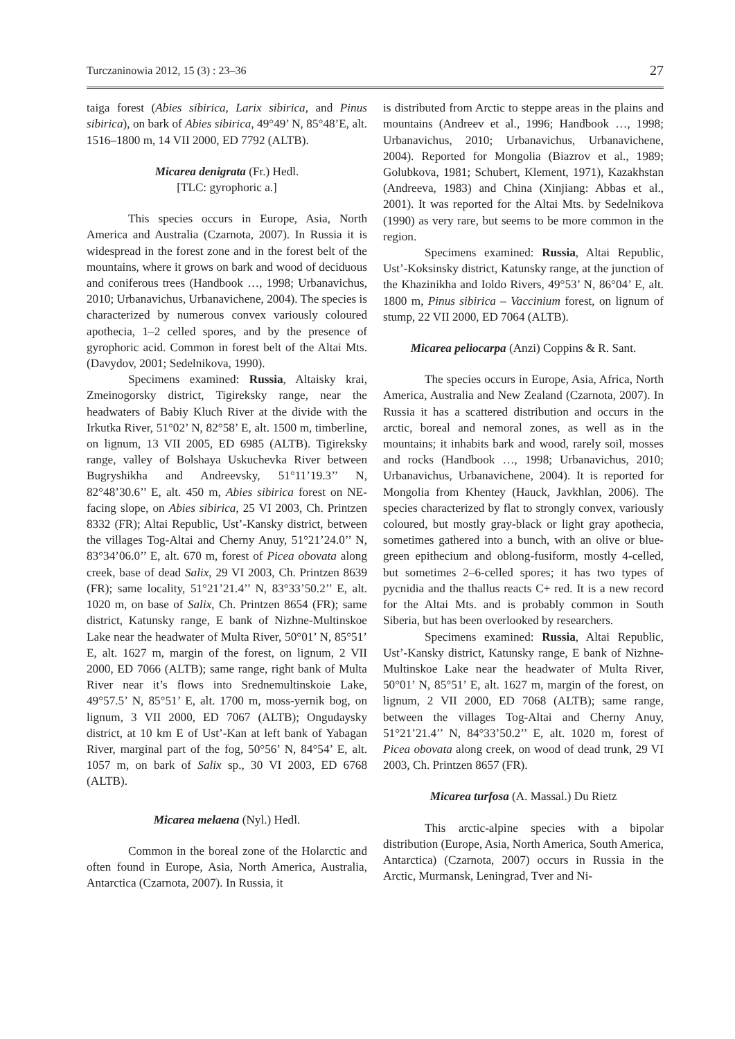Turczaninowia 2012, 15 (3) : 23–36 27
taiga forest (Abies sibirica, Larix sibirica, and Pinus sibirica), on bark of Abies sibirica, 49°49’ N, 85°48’E, alt. 1516–1800 m, 14 VII 2000, ED 7792 (ALTB).
Micarea denigrata (Fr.) Hedl.
[TLC: gyrophoric a.]
This species occurs in Europe, Asia, North America and Australia (Czarnota, 2007). In Russia it is widespread in the forest zone and in the forest belt of the mountains, where it grows on bark and wood of deciduous and coniferous trees (Handbook …, 1998; Urbanavichus, 2010; Urbanavichus, Urbanavichene, 2004). The species is characterized by numerous convex variously coloured apothecia, 1–2 celled spores, and by the presence of gyrophoric acid. Common in forest belt of the Altai Mts. (Davydov, 2001; Sedelnikova, 1990).
Specimens examined: Russia, Altaisky krai, Zmeinogorsky district, Tigireksky range, near the headwaters of Babiy Kluch River at the divide with the Irkutka River, 51°02’ N, 82°58’ E, alt. 1500 m, timberline, on lignum, 13 VII 2005, ED 6985 (ALTB). Tigireksky range, valley of Bolshaya Uskuchevka River between Bugryshikha and Andreevsky, 51°11’19.3’’ N, 82°48’30.6’’ E, alt. 450 m, Abies sibirica forest on NE-facing slope, on Abies sibirica, 25 VI 2003, Ch. Printzen 8332 (FR); Altai Republic, Ust’-Kansky district, between the villages Tog-Altai and Cherny Anuy, 51°21’24.0’’ N, 83°34’06.0’’ E, alt. 670 m, forest of Picea obovata along creek, base of dead Salix, 29 VI 2003, Ch. Printzen 8639 (FR); same locality, 51°21’21.4’’ N, 83°33’50.2’’ E, alt. 1020 m, on base of Salix, Ch. Printzen 8654 (FR); same district, Katunsky range, E bank of Nizhne-Multinskoe Lake near the headwater of Multa River, 50°01’ N, 85°51’ E, alt. 1627 m, margin of the forest, on lignum, 2 VII 2000, ED 7066 (ALTB); same range, right bank of Multa River near it’s flows into Srednemultinskoie Lake, 49°57.5’ N, 85°51’ E, alt. 1700 m, moss-yernik bog, on lignum, 3 VII 2000, ED 7067 (ALTB); Ongudaysky district, at 10 km E of Ust’-Kan at left bank of Yabagan River, marginal part of the fog, 50°56’ N, 84°54’ E, alt. 1057 m, on bark of Salix sp., 30 VI 2003, ED 6768 (ALTB).
Micarea melaena (Nyl.) Hedl.
Common in the boreal zone of the Holarctic and often found in Europe, Asia, North America, Australia, Antarctica (Czarnota, 2007). In Russia, it
is distributed from Arctic to steppe areas in the plains and mountains (Andreev et al., 1996; Handbook …, 1998; Urbanavichus, 2010; Urbanavichus, Urbanavichene, 2004). Reported for Mongolia (Biazrov et al., 1989; Golubkova, 1981; Schubert, Klement, 1971), Kazakhstan (Andreeva, 1983) and China (Xinjiang: Abbas et al., 2001). It was reported for the Altai Mts. by Sedelnikova (1990) as very rare, but seems to be more common in the region.
Specimens examined: Russia, Altai Republic, Ust’-Koksinsky district, Katunsky range, at the junction of the Khazinikha and Ioldo Rivers, 49°53’ N, 86°04’ E, alt. 1800 m, Pinus sibirica – Vaccinium forest, on lignum of stump, 22 VII 2000, ED 7064 (ALTB).
Micarea peliocarpa (Anzi) Coppins & R. Sant.
The species occurs in Europe, Asia, Africa, North America, Australia and New Zealand (Czarnota, 2007). In Russia it has a scattered distribution and occurs in the arctic, boreal and nemoral zones, as well as in the mountains; it inhabits bark and wood, rarely soil, mosses and rocks (Handbook …, 1998; Urbanavichus, 2010; Urbanavichus, Urbanavichene, 2004). It is reported for Mongolia from Khentey (Hauck, Javkhlan, 2006). The species characterized by flat to strongly convex, variously coloured, but mostly gray-black or light gray apothecia, sometimes gathered into a bunch, with an olive or blue-green epithecium and oblong-fusiform, mostly 4-celled, but sometimes 2–6-celled spores; it has two types of pycnidia and the thallus reacts C+ red. It is a new record for the Altai Mts. and is probably common in South Siberia, but has been overlooked by researchers.
Specimens examined: Russia, Altai Republic, Ust’-Kansky district, Katunsky range, E bank of Nizhne-Multinskoe Lake near the headwater of Multa River, 50°01’ N, 85°51’ E, alt. 1627 m, margin of the forest, on lignum, 2 VII 2000, ED 7068 (ALTB); same range, between the villages Tog-Altai and Cherny Anuy, 51°21’21.4’’ N, 84°33’50.2’’ E, alt. 1020 m, forest of Picea obovata along creek, on wood of dead trunk, 29 VI 2003, Ch. Printzen 8657 (FR).
Micarea turfosa (A. Massal.) Du Rietz
This arctic-alpine species with a bipolar distribution (Europe, Asia, North America, South America, Antarctica) (Czarnota, 2007) occurs in Russia in the Arctic, Murmansk, Leningrad, Tver and Ni-